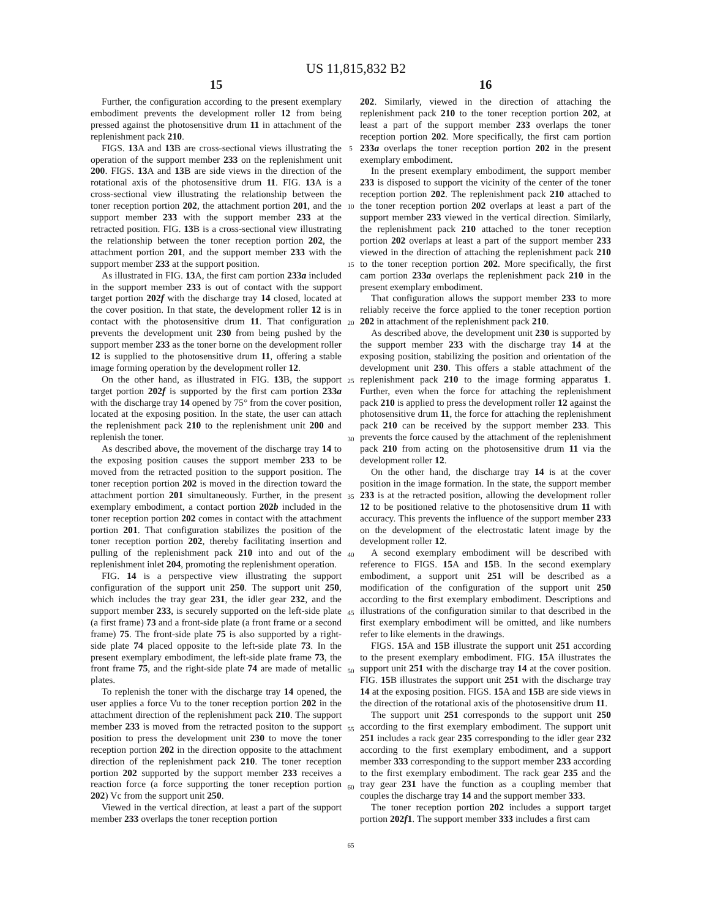US 11,815,832 B2
15 16
Further, the configuration according to the present exemplary embodiment prevents the development roller 12 from being pressed against the photosensitive drum 11 in attachment of the replenishment pack 210.
FIGS. 13 A and 13 B are cross-sectional views illustrating the operation of the support member 233 on the replenishment unit 200. FIGS. 13 A and 13 B are side views in the direction of the rotational axis of the photosensitive drum 11. FIG. 13 A is a cross-sectional view illustrating the relationship between the toner reception portion 202, the attachment portion 201, and the support member 233 with the support member 233 at the retracted position. FIG. 13 B is a cross-sectional view illustrating the relationship between the toner reception portion 202, the attachment portion 201, and the support member 233 with the support member 233 at the support position.
As illustrated in FIG. 13 A, the first cam portion 233a included in the support member 233 is out of contact with the support target portion 202f with the discharge tray 14 closed, located at the cover position. In that state, the development roller 12 is in contact with the photosensitive drum 11. That configuration prevents the development unit 230 from being pushed by the support member 233 as the toner borne on the development roller 12 is supplied to the photosensitive drum 11, offering a stable image forming operation by the development roller 12.
On the other hand, as illustrated in FIG. 13 B, the support target portion 202f is supported by the first cam portion 233a with the discharge tray 14 opened by 75° from the cover position, located at the exposing position. In the state, the user can attach the replenishment pack 210 to the replenishment unit 200 and replenish the toner.
As described above, the movement of the discharge tray 14 to the exposing position causes the support member 233 to be moved from the retracted position to the support position. The toner reception portion 202 is moved in the direction toward the attachment portion 201 simultaneously. Further, in the present exemplary embodiment, a contact portion 202b included in the toner reception portion 202 comes in contact with the attachment portion 201. That configuration stabilizes the position of the toner reception portion 202, thereby facilitating insertion and pulling of the replenishment pack 210 into and out of the replenishment inlet 204, promoting the replenishment operation.
FIG. 14 is a perspective view illustrating the support configuration of the support unit 250. The support unit 250, which includes the tray gear 231, the idler gear 232, and the support member 233, is securely supported on the left-side plate (a first frame) 73 and a front-side plate (a front frame or a second frame) 75. The front-side plate 75 is also supported by a right-side plate 74 placed opposite to the left-side plate 73. In the present exemplary embodiment, the left-side plate frame 73, the front frame 75, and the right-side plate 74 are made of metallic plates.
To replenish the toner with the discharge tray 14 opened, the user applies a force Vu to the toner reception portion 202 in the attachment direction of the replenishment pack 210. The support member 233 is moved from the retracted positon to the support position to press the development unit 230 to move the toner reception portion 202 in the direction opposite to the attachment direction of the replenishment pack 210. The toner reception portion 202 supported by the support member 233 receives a reaction force (a force supporting the toner reception portion 202) Vc from the support unit 250.
Viewed in the vertical direction, at least a part of the support member 233 overlaps the toner reception portion
5
10
15
20
25
30
35
40
45
50
55
60
65
202. Similarly, viewed in the direction of attaching the replenishment pack 210 to the toner reception portion 202, at least a part of the support member 233 overlaps the toner reception portion 202. More specifically, the first cam portion 233a overlaps the toner reception portion 202 in the present exemplary embodiment.
In the present exemplary embodiment, the support member 233 is disposed to support the vicinity of the center of the toner reception portion 202. The replenishment pack 210 attached to the toner reception portion 202 overlaps at least a part of the support member 233 viewed in the vertical direction. Similarly, the replenishment pack 210 attached to the toner reception portion 202 overlaps at least a part of the support member 233 viewed in the direction of attaching the replenishment pack 210 to the toner reception portion 202. More specifically, the first cam portion 233a overlaps the replenishment pack 210 in the present exemplary embodiment.
That configuration allows the support member 233 to more reliably receive the force applied to the toner reception portion 202 in attachment of the replenishment pack 210.
As described above, the development unit 230 is supported by the support member 233 with the discharge tray 14 at the exposing position, stabilizing the position and orientation of the development unit 230. This offers a stable attachment of the replenishment pack 210 to the image forming apparatus 1. Further, even when the force for attaching the replenishment pack 210 is applied to press the development roller 12 against the photosensitive drum 11, the force for attaching the replenishment pack 210 can be received by the support member 233. This prevents the force caused by the attachment of the replenishment pack 210 from acting on the photosensitive drum 11 via the development roller 12.
On the other hand, the discharge tray 14 is at the cover position in the image formation. In the state, the support member 233 is at the retracted position, allowing the development roller 12 to be positioned relative to the photosensitive drum 11 with accuracy. This prevents the influence of the support member 233 on the development of the electrostatic latent image by the development roller 12.
A second exemplary embodiment will be described with reference to FIGS. 15 A and 15 B. In the second exemplary embodiment, a support unit 251 will be described as a modification of the configuration of the support unit 250 according to the first exemplary embodiment. Descriptions and illustrations of the configuration similar to that described in the first exemplary embodiment will be omitted, and like numbers refer to like elements in the drawings.
FIGS. 15 A and 15 B illustrate the support unit 251 according to the present exemplary embodiment. FIG. 15 A illustrates the support unit 251 with the discharge tray 14 at the cover position. FIG. 15 B illustrates the support unit 251 with the discharge tray 14 at the exposing position. FIGS. 15 A and 15 B are side views in the direction of the rotational axis of the photosensitive drum 11.
The support unit 251 corresponds to the support unit 250 according to the first exemplary embodiment. The support unit 251 includes a rack gear 235 corresponding to the idler gear 232 according to the first exemplary embodiment, and a support member 333 corresponding to the support member 233 according to the first exemplary embodiment. The rack gear 235 and the tray gear 231 have the function as a coupling member that couples the discharge tray 14 and the support member 333.
The toner reception portion 202 includes a support target portion 202f1. The support member 333 includes a first cam